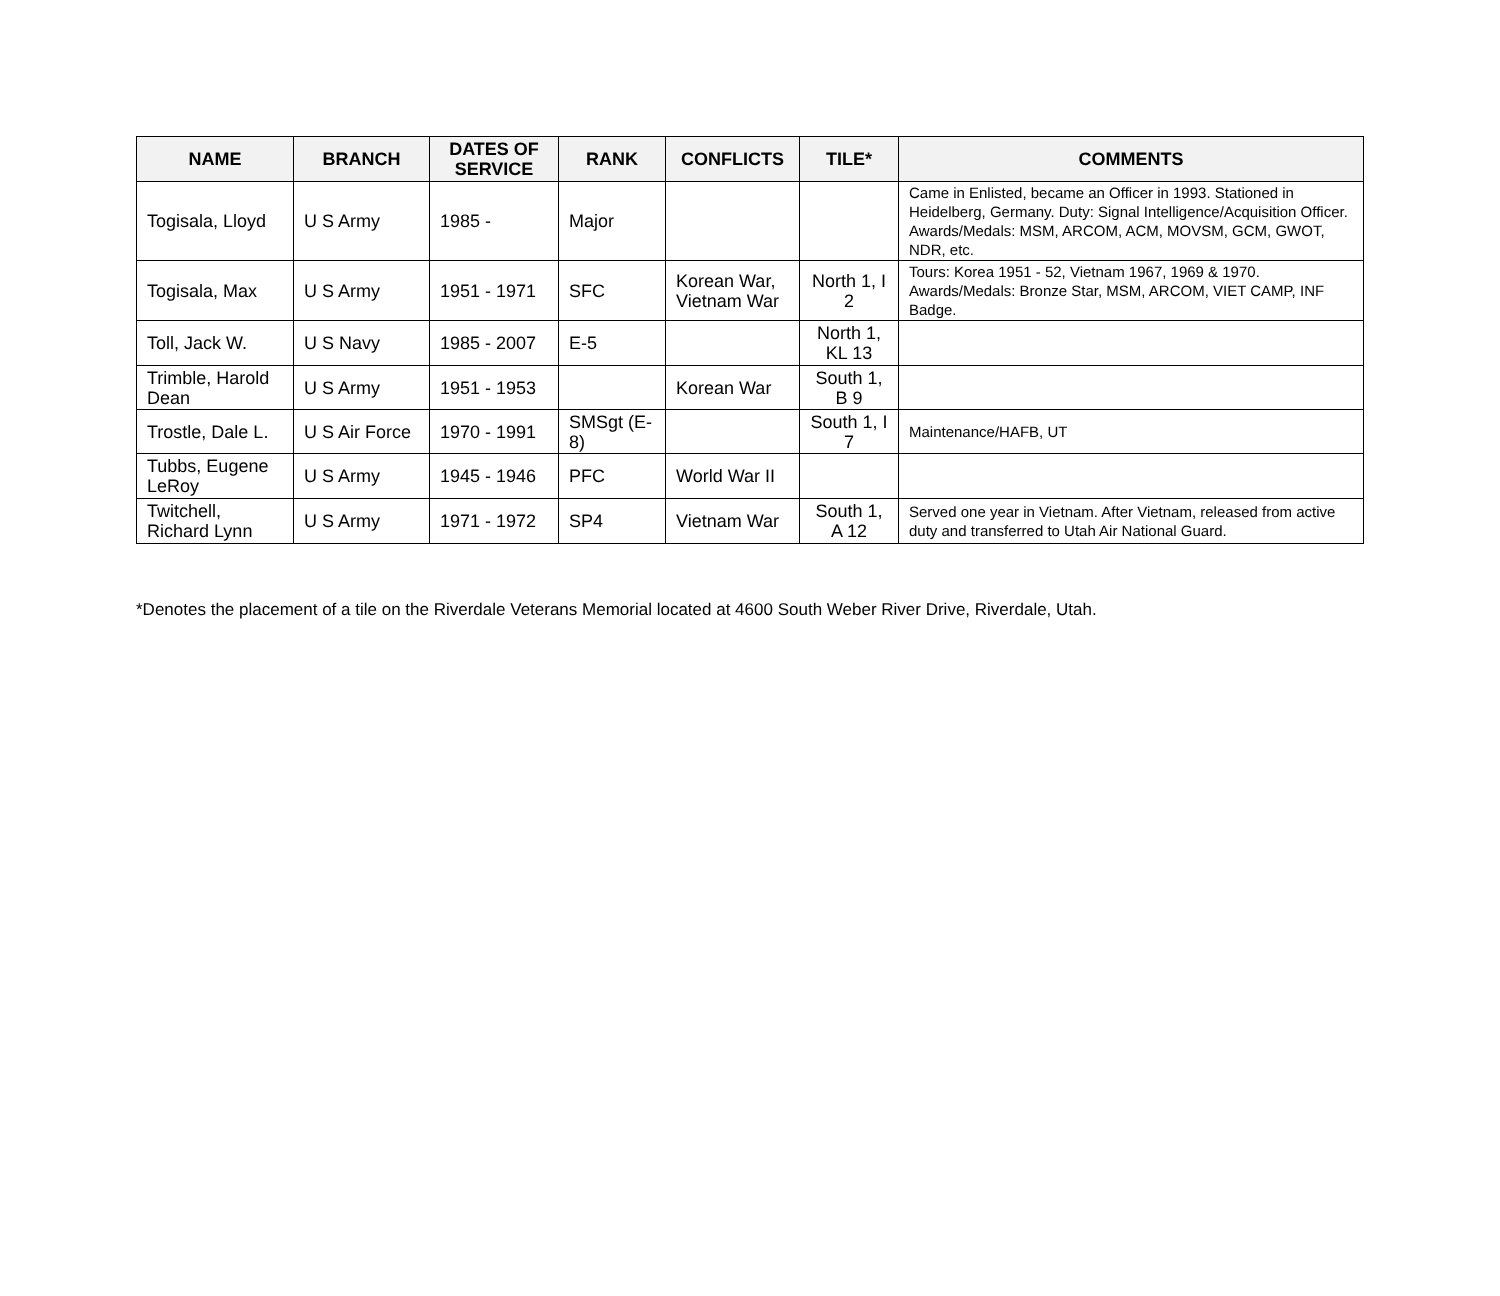| NAME | BRANCH | DATES OF SERVICE | RANK | CONFLICTS | TILE* | COMMENTS |
| --- | --- | --- | --- | --- | --- | --- |
| Togisala, Lloyd | U S Army | 1985 - | Major | | | Came in Enlisted, became an Officer in 1993. Stationed in Heidelberg, Germany. Duty: Signal Intelligence/Acquisition Officer. Awards/Medals: MSM, ARCOM, ACM, MOVSM, GCM, GWOT, NDR, etc. |
| Togisala, Max | U S Army | 1951 - 1971 | SFC | Korean War, Vietnam War | North 1, I 2 | Tours: Korea 1951 - 52, Vietnam 1967, 1969 & 1970. Awards/Medals: Bronze Star, MSM, ARCOM, VIET CAMP, INF Badge. |
| Toll, Jack W. | U S Navy | 1985 - 2007 | E-5 | | North 1, KL 13 | |
| Trimble, Harold Dean | U S Army | 1951 - 1953 | | Korean War | South 1, B 9 | |
| Trostle, Dale L. | U S Air Force | 1970 - 1991 | SMSgt (E-8) | | South 1, I 7 | Maintenance/HAFB, UT |
| Tubbs, Eugene LeRoy | U S Army | 1945 - 1946 | PFC | World War II | | |
| Twitchell, Richard Lynn | U S Army | 1971 - 1972 | SP4 | Vietnam War | South 1, A 12 | Served one year in Vietnam. After Vietnam, released from active duty and transferred to Utah Air National Guard. |
*Denotes the placement of a tile on the Riverdale Veterans Memorial located at 4600 South Weber River Drive, Riverdale, Utah.